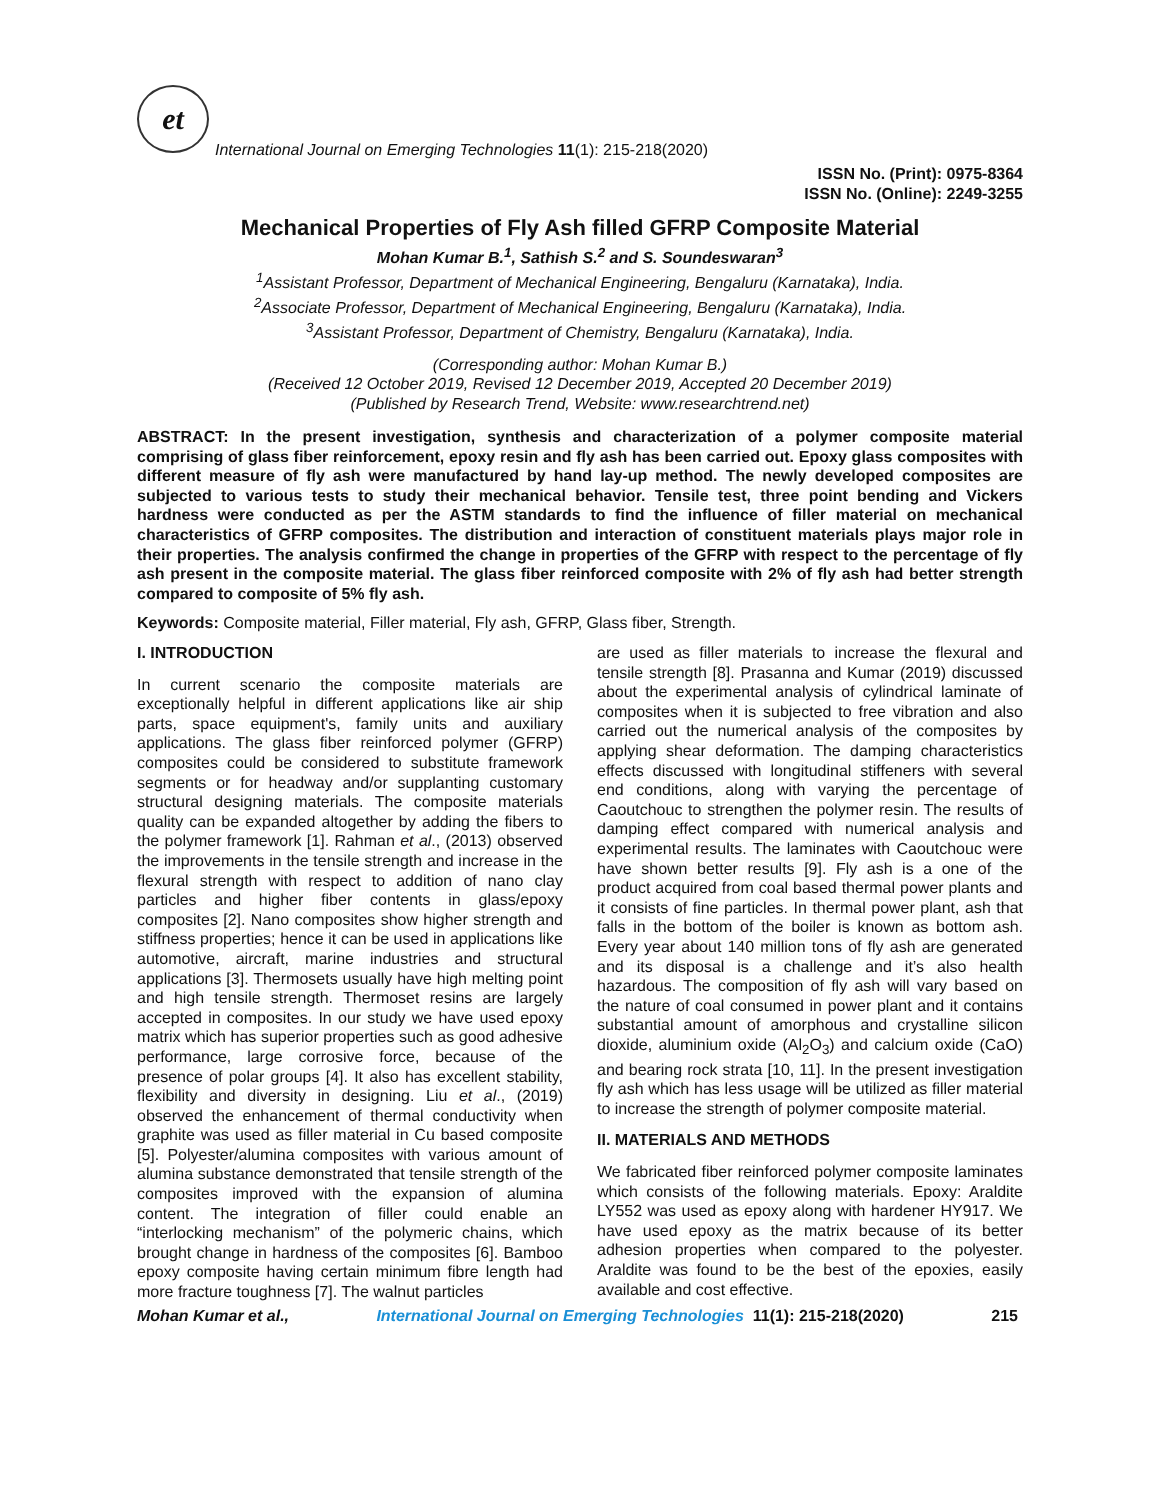et
International Journal on Emerging Technologies 11(1): 215-218(2020)
ISSN No. (Print): 0975-8364
ISSN No. (Online): 2249-3255
Mechanical Properties of Fly Ash filled GFRP Composite Material
Mohan Kumar B.<sup>1</sup>, Sathish S.<sup>2</sup> and S. Soundeswaran<sup>3</sup>
<sup>1</sup> Assistant Professor, Department of Mechanical Engineering, Bengaluru (Karnataka), India.
<sup>2</sup> Associate Professor, Department of Mechanical Engineering, Bengaluru (Karnataka), India.
<sup>3</sup> Assistant Professor, Department of Chemistry, Bengaluru (Karnataka), India.
(Corresponding author: Mohan Kumar B.)
(Received 12 October 2019, Revised 12 December 2019, Accepted 20 December 2019)
(Published by Research Trend, Website: www.researchtrend.net)
ABSTRACT: In the present investigation, synthesis and characterization of a polymer composite material comprising of glass fiber reinforcement, epoxy resin and fly ash has been carried out. Epoxy glass composites with different measure of fly ash were manufactured by hand lay-up method. The newly developed composites are subjected to various tests to study their mechanical behavior. Tensile test, three point bending and Vickers hardness were conducted as per the ASTM standards to find the influence of filler material on mechanical characteristics of GFRP composites. The distribution and interaction of constituent materials plays major role in their properties. The analysis confirmed the change in properties of the GFRP with respect to the percentage of fly ash present in the composite material. The glass fiber reinforced composite with 2% of fly ash had better strength compared to composite of 5% fly ash.
Keywords: Composite material, Filler material, Fly ash, GFRP, Glass fiber, Strength.
I. INTRODUCTION
In current scenario the composite materials are exceptionally helpful in different applications like air ship parts, space equipment's, family units and auxiliary applications. The glass fiber reinforced polymer (GFRP) composites could be considered to substitute framework segments or for headway and/or supplanting customary structural designing materials. The composite materials quality can be expanded altogether by adding the fibers to the polymer framework [1]. Rahman et al., (2013) observed the improvements in the tensile strength and increase in the flexural strength with respect to addition of nano clay particles and higher fiber contents in glass/epoxy composites [2]. Nano composites show higher strength and stiffness properties; hence it can be used in applications like automotive, aircraft, marine industries and structural applications [3]. Thermosets usually have high melting point and high tensile strength. Thermoset resins are largely accepted in composites. In our study we have used epoxy matrix which has superior properties such as good adhesive performance, large corrosive force, because of the presence of polar groups [4]. It also has excellent stability, flexibility and diversity in designing. Liu et al., (2019) observed the enhancement of thermal conductivity when graphite was used as filler material in Cu based composite [5]. Polyester/alumina composites with various amount of alumina substance demonstrated that tensile strength of the composites improved with the expansion of alumina content. The integration of filler could enable an “interlocking mechanism” of the polymeric chains, which brought change in hardness of the composites [6]. Bamboo epoxy composite having certain minimum fibre length had more fracture toughness [7]. The walnut particles
are used as filler materials to increase the flexural and tensile strength [8]. Prasanna and Kumar (2019) discussed about the experimental analysis of cylindrical laminate of composites when it is subjected to free vibration and also carried out the numerical analysis of the composites by applying shear deformation. The damping characteristics effects discussed with longitudinal stiffeners with several end conditions, along with varying the percentage of Caoutchouc to strengthen the polymer resin. The results of damping effect compared with numerical analysis and experimental results. The laminates with Caoutchouc were have shown better results [9]. Fly ash is a one of the product acquired from coal based thermal power plants and it consists of fine particles. In thermal power plant, ash that falls in the bottom of the boiler is known as bottom ash. Every year about 140 million tons of fly ash are generated and its disposal is a challenge and it’s also health hazardous. The composition of fly ash will vary based on the nature of coal consumed in power plant and it contains substantial amount of amorphous and crystalline silicon dioxide, aluminium oxide (Al<sub>2</sub>O<sub>3</sub>) and calcium oxide (CaO) and bearing rock strata [10, 11]. In the present investigation fly ash which has less usage will be utilized as filler material to increase the strength of polymer composite material.
II. MATERIALS AND METHODS
We fabricated fiber reinforced polymer composite laminates which consists of the following materials. Epoxy: Araldite LY552 was used as epoxy along with hardener HY917. We have used epoxy as the matrix because of its better adhesion properties when compared to the polyester. Araldite was found to be the best of the epoxies, easily available and cost effective.
Mohan Kumar et al., International Journal on Emerging Technologies 11(1): 215-218(2020) 215